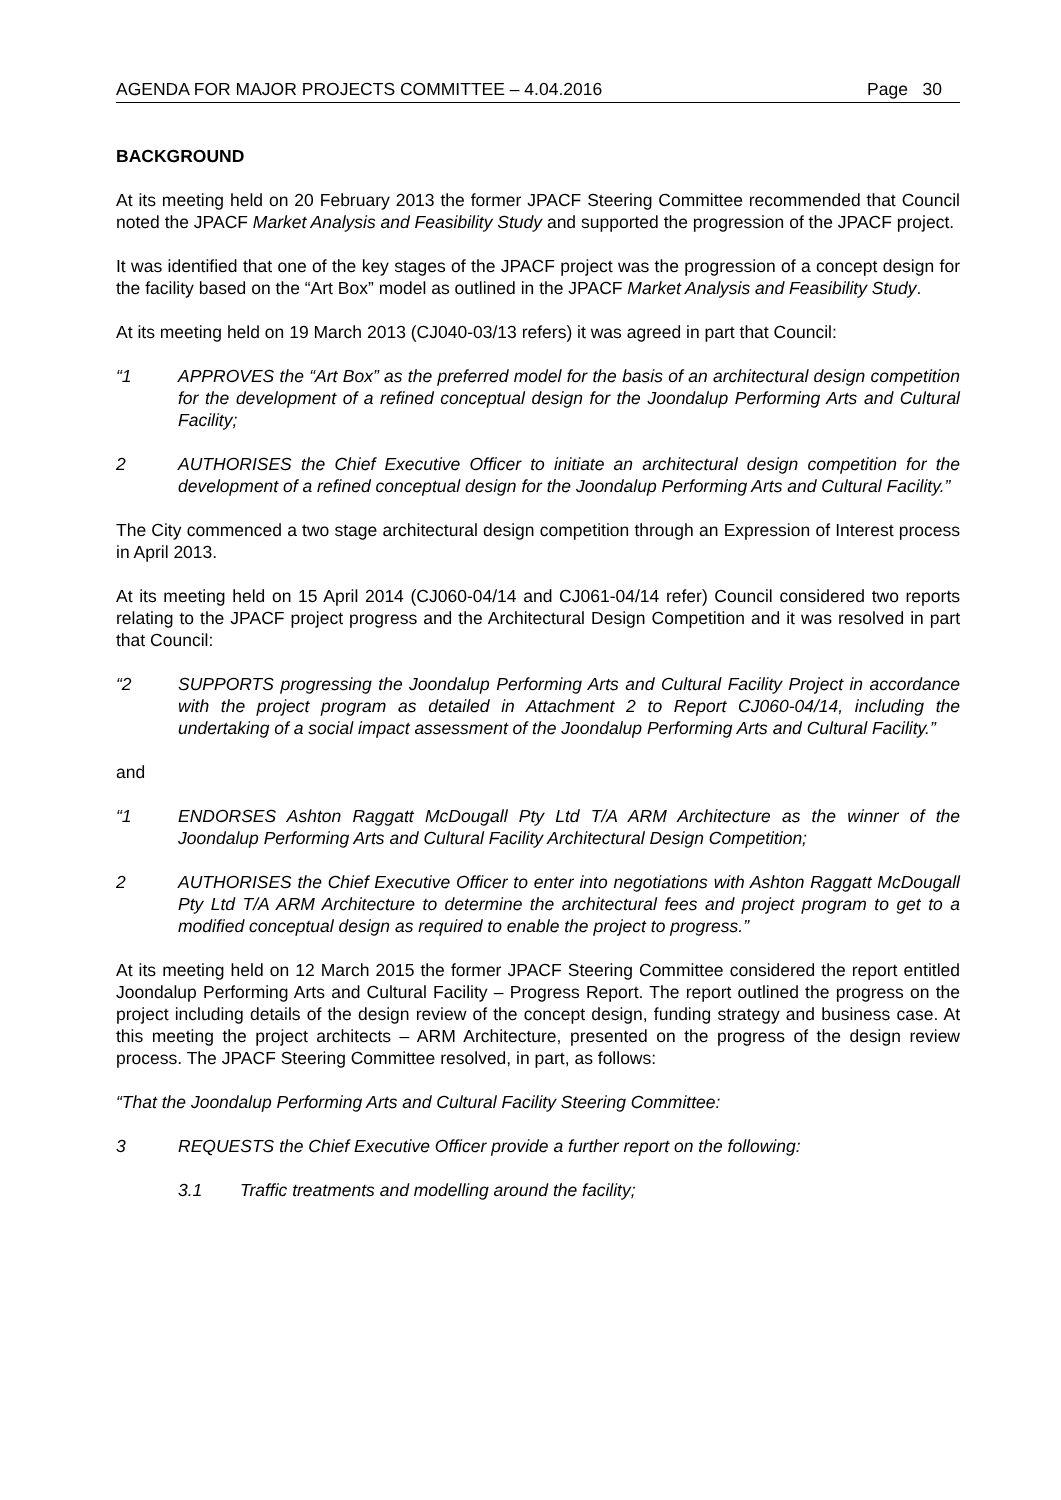AGENDA FOR MAJOR PROJECTS COMMITTEE – 4.04.2016 Page 30
BACKGROUND
At its meeting held on 20 February 2013 the former JPACF Steering Committee recommended that Council noted the JPACF Market Analysis and Feasibility Study and supported the progression of the JPACF project.
It was identified that one of the key stages of the JPACF project was the progression of a concept design for the facility based on the “Art Box” model as outlined in the JPACF Market Analysis and Feasibility Study.
At its meeting held on 19 March 2013 (CJ040-03/13 refers) it was agreed in part that Council:
“1 APPROVES the “Art Box” as the preferred model for the basis of an architectural design competition for the development of a refined conceptual design for the Joondalup Performing Arts and Cultural Facility;
2 AUTHORISES the Chief Executive Officer to initiate an architectural design competition for the development of a refined conceptual design for the Joondalup Performing Arts and Cultural Facility.”
The City commenced a two stage architectural design competition through an Expression of Interest process in April 2013.
At its meeting held on 15 April 2014 (CJ060-04/14 and CJ061-04/14 refer) Council considered two reports relating to the JPACF project progress and the Architectural Design Competition and it was resolved in part that Council:
“2 SUPPORTS progressing the Joondalup Performing Arts and Cultural Facility Project in accordance with the project program as detailed in Attachment 2 to Report CJ060-04/14, including the undertaking of a social impact assessment of the Joondalup Performing Arts and Cultural Facility.”
and
“1 ENDORSES Ashton Raggatt McDougall Pty Ltd T/A ARM Architecture as the winner of the Joondalup Performing Arts and Cultural Facility Architectural Design Competition;
2 AUTHORISES the Chief Executive Officer to enter into negotiations with Ashton Raggatt McDougall Pty Ltd T/A ARM Architecture to determine the architectural fees and project program to get to a modified conceptual design as required to enable the project to progress.”
At its meeting held on 12 March 2015 the former JPACF Steering Committee considered the report entitled Joondalup Performing Arts and Cultural Facility – Progress Report. The report outlined the progress on the project including details of the design review of the concept design, funding strategy and business case. At this meeting the project architects – ARM Architecture, presented on the progress of the design review process. The JPACF Steering Committee resolved, in part, as follows:
“That the Joondalup Performing Arts and Cultural Facility Steering Committee:
3 REQUESTS the Chief Executive Officer provide a further report on the following:
3.1 Traffic treatments and modelling around the facility;